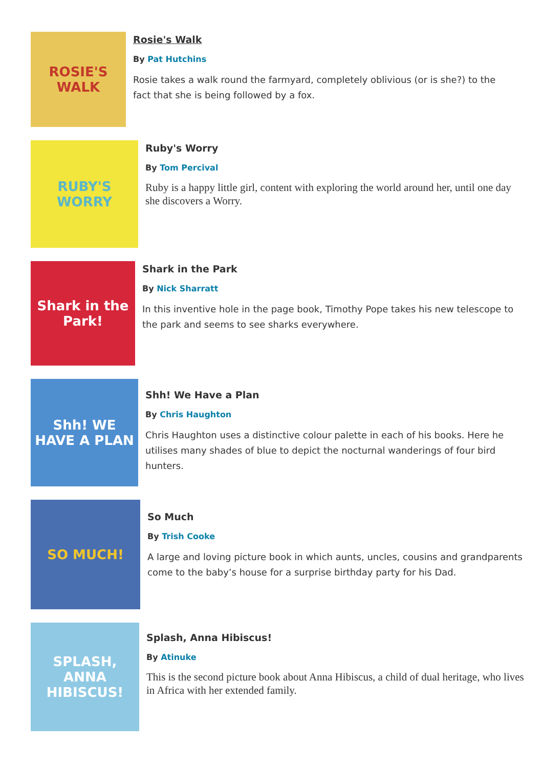ROSIE'S WALK
Rosie's Walk
By Pat Hutchins
Rosie takes a walk round the farmyard, completely oblivious (or is she?) to the fact that she is being followed by a fox.
RUBY'S WORRY
Ruby's Worry
By Tom Percival
Ruby is a happy little girl, content with exploring the world around her, until one day she discovers a Worry.
Shark in the Park!
Shark in the Park
By Nick Sharratt
In this inventive hole in the page book, Timothy Pope takes his new telescope to the park and seems to see sharks everywhere.
Shh! WE HAVE A PLAN
Shh! We Have a Plan
By Chris Haughton
Chris Haughton uses a distinctive colour palette in each of his books. Here he utilises many shades of blue to depict the nocturnal wanderings of four bird hunters.
SO MUCH!
So Much
By Trish Cooke
A large and loving picture book in which aunts, uncles, cousins and grandparents come to the baby’s house for a surprise birthday party for his Dad.
SPLASH, ANNA HIBISCUS!
Splash, Anna Hibiscus!
By Atinuke
This is the second picture book about Anna Hibiscus, a child of dual heritage, who lives in Africa with her extended family.